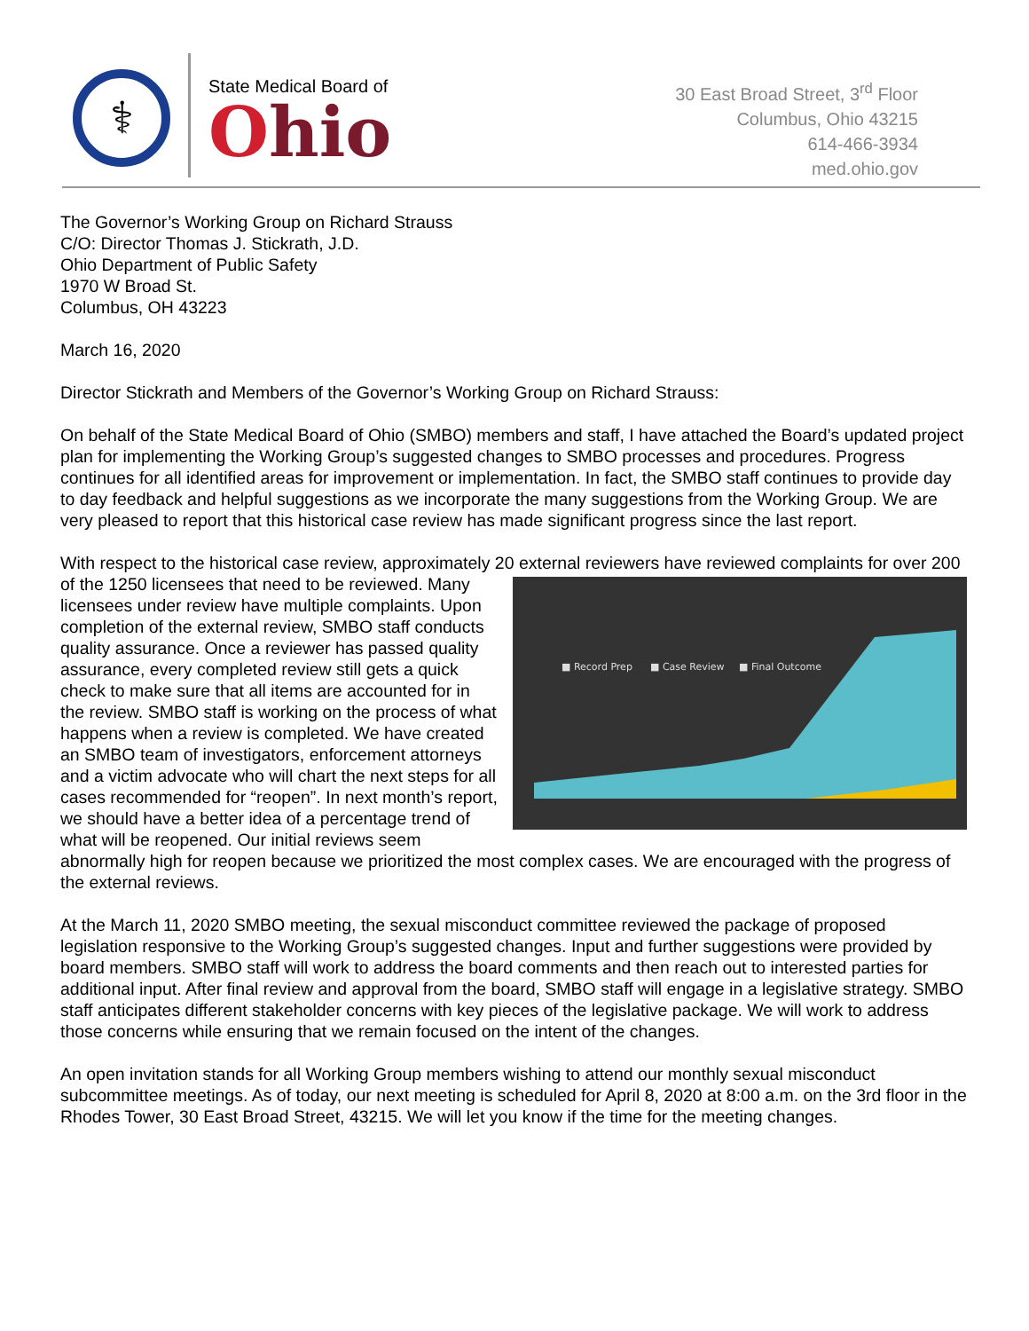⚕
State Medical Board of
Ohio
30 East Broad Street, 3<sup>rd</sup> Floor
Columbus, Ohio 43215
614-466-3934
med.ohio.gov
The Governor’s Working Group on Richard Strauss
C/O: Director Thomas J. Stickrath, J.D.
Ohio Department of Public Safety
1970 W Broad St.
Columbus, OH 43223
March 16, 2020
Director Stickrath and Members of the Governor’s Working Group on Richard Strauss:
On behalf of the State Medical Board of Ohio (SMBO) members and staff, I have attached the Board’s updated project plan for implementing the Working Group’s suggested changes to SMBO processes and procedures. Progress continues for all identified areas for improvement or implementation. In fact, the SMBO staff continues to provide day to day feedback and helpful suggestions as we incorporate the many suggestions from the Working Group. We are very pleased to report that this historical case review has made significant progress since the last report.
With respect to the historical case review, approximately 20 external reviewers have reviewed complaints for
■ Record Prep
■ Case Review
■ Final Outcome
over 200 of the 1250 licensees that need to be reviewed. Many licensees under review have multiple complaints. Upon completion of the external review, SMBO staff conducts quality assurance. Once a reviewer has passed quality assurance, every completed review still gets a quick check to make sure that all items are accounted for in the review. SMBO staff is working on the process of what happens when a review is completed. We have created an SMBO team of investigators, enforcement attorneys and a victim advocate who will chart the next steps for all cases recommended for “reopen”. In next month’s report, we should have a better idea of a percentage trend of what will be reopened. Our initial reviews seem abnormally high for reopen because we prioritized the most complex cases. We are encouraged with the progress of the external reviews.
At the March 11, 2020 SMBO meeting, the sexual misconduct committee reviewed the package of proposed legislation responsive to the Working Group’s suggested changes. Input and further suggestions were provided by board members. SMBO staff will work to address the board comments and then reach out to interested parties for additional input. After final review and approval from the board, SMBO staff will engage in a legislative strategy. SMBO staff anticipates different stakeholder concerns with key pieces of the legislative package. We will work to address those concerns while ensuring that we remain focused on the intent of the changes.
An open invitation stands for all Working Group members wishing to attend our monthly sexual misconduct subcommittee meetings. As of today, our next meeting is scheduled for April 8, 2020 at 8:00 a.m. on the 3rd floor in the Rhodes Tower, 30 East Broad Street, 43215. We will let you know if the time for the meeting changes.